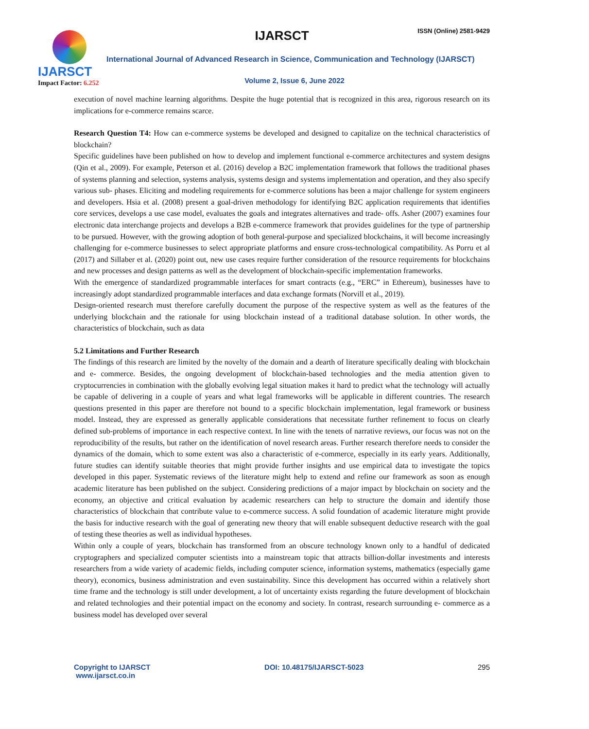IJARSCT
Impact Factor: 6.252
IJARSCT ISSN (Online) 2581-9429
International Journal of Advanced Research in Science, Communication and Technology (IJARSCT)
Volume 2, Issue 6, June 2022
execution of novel machine learning algorithms. Despite the huge potential that is recognized in this area, rigorous research on its implications for e-commerce remains scarce.
Research Question T4: How can e-commerce systems be developed and designed to capitalize on the technical characteristics of blockchain?
Specific guidelines have been published on how to develop and implement functional e-commerce architectures and system designs (Qin et al., 2009). For example, Peterson et al. (2016) develop a B2C implementation framework that follows the traditional phases of systems planning and selection, systems analysis, systems design and systems implementation and operation, and they also specify various sub- phases. Eliciting and modeling requirements for e-commerce solutions has been a major challenge for system engineers and developers. Hsia et al. (2008) present a goal-driven methodology for identifying B2C application requirements that identifies core services, develops a use case model, evaluates the goals and integrates alternatives and trade- offs. Asher (2007) examines four electronic data interchange projects and develops a B2B e-commerce framework that provides guidelines for the type of partnership to be pursued. However, with the growing adoption of both general-purpose and specialized blockchains, it will become increasingly challenging for e-commerce businesses to select appropriate platforms and ensure cross-technological compatibility. As Porru et al (2017) and Sillaber et al. (2020) point out, new use cases require further consideration of the resource requirements for blockchains and new processes and design patterns as well as the development of blockchain-specific implementation frameworks.
With the emergence of standardized programmable interfaces for smart contracts (e.g., “ERC” in Ethereum), businesses have to increasingly adopt standardized programmable interfaces and data exchange formats (Norvill et al., 2019).
Design-oriented research must therefore carefully document the purpose of the respective system as well as the features of the underlying blockchain and the rationale for using blockchain instead of a traditional database solution. In other words, the characteristics of blockchain, such as data
5.2 Limitations and Further Research
The findings of this research are limited by the novelty of the domain and a dearth of literature specifically dealing with blockchain and e- commerce. Besides, the ongoing development of blockchain-based technologies and the media attention given to cryptocurrencies in combination with the globally evolving legal situation makes it hard to predict what the technology will actually be capable of delivering in a couple of years and what legal frameworks will be applicable in different countries. The research questions presented in this paper are therefore not bound to a specific blockchain implementation, legal framework or business model. Instead, they are expressed as generally applicable considerations that necessitate further refinement to focus on clearly defined sub-problems of importance in each respective context. In line with the tenets of narrative reviews, our focus was not on the reproducibility of the results, but rather on the identification of novel research areas. Further research therefore needs to consider the dynamics of the domain, which to some extent was also a characteristic of e-commerce, especially in its early years. Additionally, future studies can identify suitable theories that might provide further insights and use empirical data to investigate the topics developed in this paper. Systematic reviews of the literature might help to extend and refine our framework as soon as enough academic literature has been published on the subject. Considering predictions of a major impact by blockchain on society and the economy, an objective and critical evaluation by academic researchers can help to structure the domain and identify those characteristics of blockchain that contribute value to e-commerce success. A solid foundation of academic literature might provide the basis for inductive research with the goal of generating new theory that will enable subsequent deductive research with the goal of testing these theories as well as individual hypotheses.
Within only a couple of years, blockchain has transformed from an obscure technology known only to a handful of dedicated cryptographers and specialized computer scientists into a mainstream topic that attracts billion-dollar investments and interests researchers from a wide variety of academic fields, including computer science, information systems, mathematics (especially game theory), economics, business administration and even sustainability. Since this development has occurred within a relatively short time frame and the technology is still under development, a lot of uncertainty exists regarding the future development of blockchain and related technologies and their potential impact on the economy and society. In contrast, research surrounding e- commerce as a business model has developed over several
Copyright to IJARSCT
www.ijarsct.co.in
DOI: 10.48175/IJARSCT-5023 295